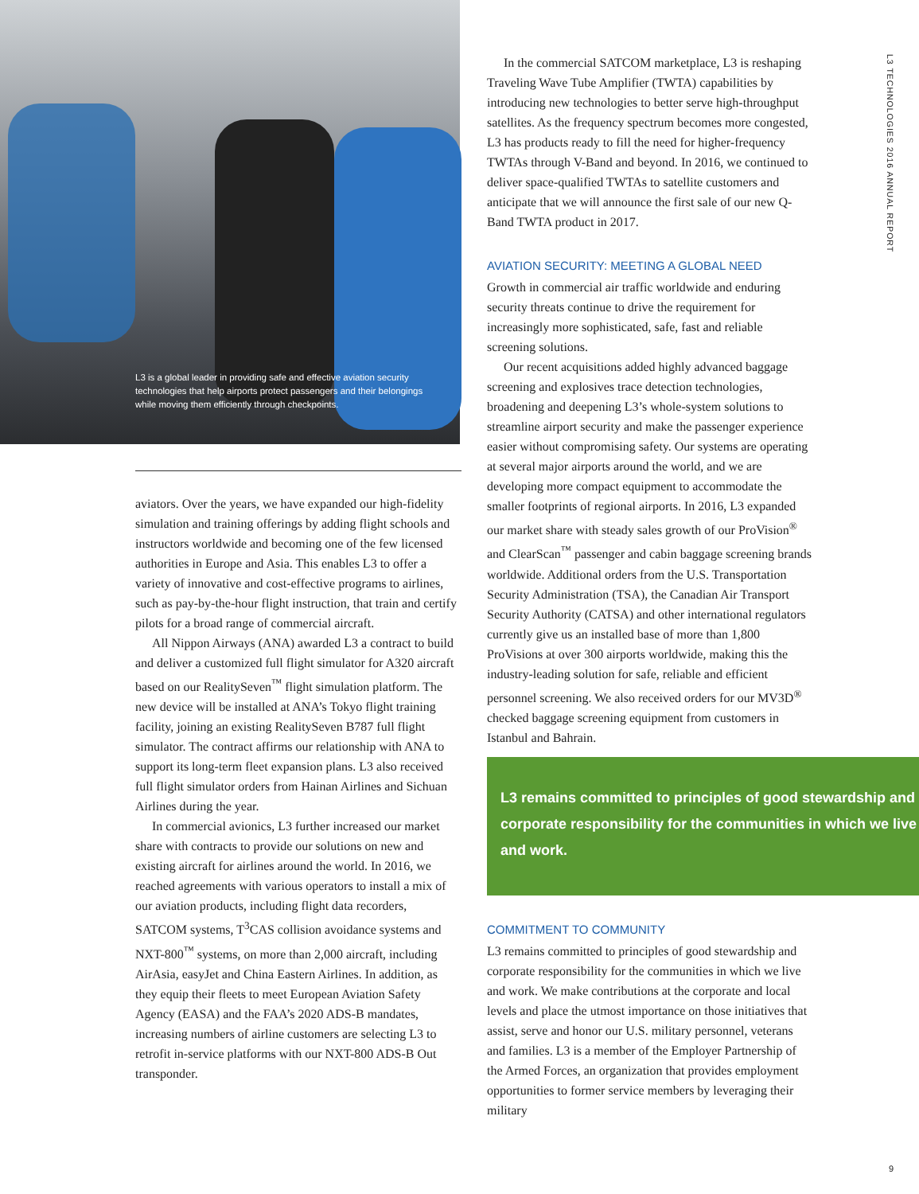L3 is a global leader in providing safe and effective aviation security technologies that help airports protect passengers and their belongings while moving them efficiently through checkpoints.
aviators. Over the years, we have expanded our high-fidelity simulation and training offerings by adding flight schools and instructors worldwide and becoming one of the few licensed authorities in Europe and Asia. This enables L3 to offer a variety of innovative and cost-effective programs to airlines, such as pay-by-the-hour flight instruction, that train and certify pilots for a broad range of commercial aircraft.
All Nippon Airways (ANA) awarded L3 a contract to build and deliver a customized full flight simulator for A320 aircraft based on our RealitySeven<sup>™</sup> flight simulation platform. The new device will be installed at ANA’s Tokyo flight training facility, joining an existing RealitySeven B787 full flight simulator. The contract affirms our relationship with ANA to support its long-term fleet expansion plans. L3 also received full flight simulator orders from Hainan Airlines and Sichuan Airlines during the year.
In commercial avionics, L3 further increased our market share with contracts to provide our solutions on new and existing aircraft for airlines around the world. In 2016, we reached agreements with various operators to install a mix of our aviation products, including flight data recorders, SATCOM systems, T<sup>3</sup>CAS collision avoidance systems and NXT-800<sup>™</sup> systems, on more than 2,000 aircraft, including AirAsia, easyJet and China Eastern Airlines. In addition, as they equip their fleets to meet European Aviation Safety Agency (EASA) and the FAA’s 2020 ADS-B mandates, increasing numbers of airline customers are selecting L3 to retrofit in-service platforms with our NXT-800 ADS-B Out transponder.
In the commercial SATCOM marketplace, L3 is reshaping Traveling Wave Tube Amplifier (TWTA) capabilities by introducing new technologies to better serve high-throughput satellites. As the frequency spectrum becomes more congested, L3 has products ready to fill the need for higher-frequency TWTAs through V-Band and beyond. In 2016, we continued to deliver space-qualified TWTAs to satellite customers and anticipate that we will announce the first sale of our new Q-Band TWTA product in 2017.
AVIATION SECURITY: MEETING A GLOBAL NEED
Growth in commercial air traffic worldwide and enduring security threats continue to drive the requirement for increasingly more sophisticated, safe, fast and reliable screening solutions.
Our recent acquisitions added highly advanced baggage screening and explosives trace detection technologies, broadening and deepening L3’s whole-system solutions to streamline airport security and make the passenger experience easier without compromising safety. Our systems are operating at several major airports around the world, and we are developing more compact equipment to accommodate the smaller footprints of regional airports. In 2016, L3 expanded our market share with steady sales growth of our ProVision<sup>®</sup> and ClearScan<sup>™</sup> passenger and cabin baggage screening brands worldwide. Additional orders from the U.S. Transportation Security Administration (TSA), the Canadian Air Transport Security Authority (CATSA) and other international regulators currently give us an installed base of more than 1,800 ProVisions at over 300 airports worldwide, making this the industry-leading solution for safe, reliable and efficient personnel screening. We also received orders for our MV3D<sup>®</sup> checked baggage screening equipment from customers in Istanbul and Bahrain.
L3 remains committed to principles of good stewardship and corporate responsibility for the communities in which we live and work.
COMMITMENT TO COMMUNITY
L3 remains committed to principles of good stewardship and corporate responsibility for the communities in which we live and work. We make contributions at the corporate and local levels and place the utmost importance on those initiatives that assist, serve and honor our U.S. military personnel, veterans and families. L3 is a member of the Employer Partnership of the Armed Forces, an organization that provides employment opportunities to former service members by leveraging their military
L3 TECHNOLOGIES 2016 ANNUAL REPORT
9